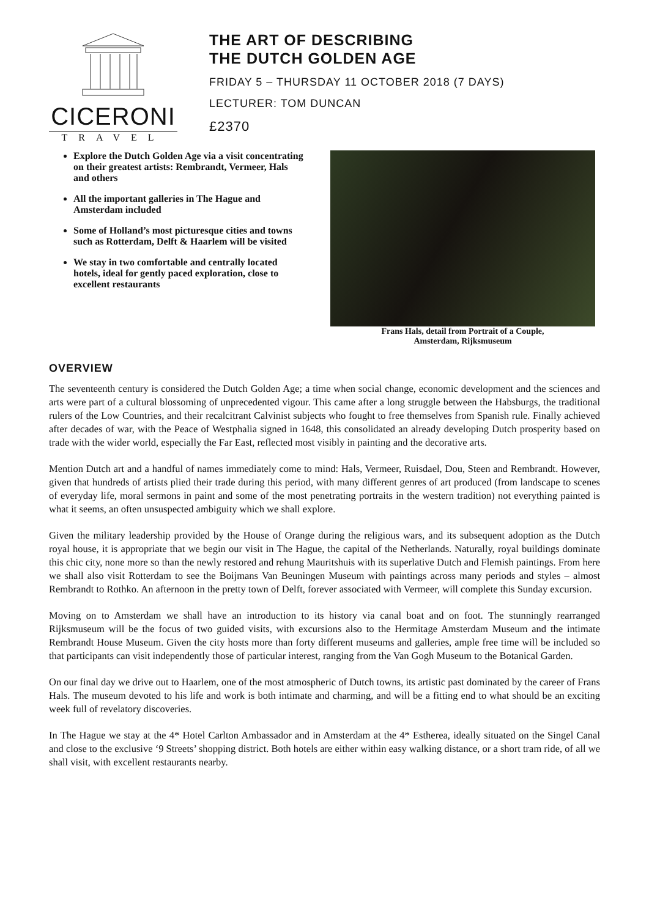CICERONI
TRAVEL
THE ART OF DESCRIBING
THE DUTCH GOLDEN AGE
FRIDAY 5 – THURSDAY 11 OCTOBER 2018 (7 DAYS)
LECTURER: TOM DUNCAN
£2370
Explore the Dutch Golden Age via a visit concentrating on their greatest artists: Rembrandt, Vermeer, Hals and others
All the important galleries in The Hague and Amsterdam included
Some of Holland’s most picturesque cities and towns such as Rotterdam, Delft & Haarlem will be visited
We stay in two comfortable and centrally located hotels, ideal for gently paced exploration, close to excellent restaurants
Frans Hals, detail from Portrait of a Couple,
Amsterdam, Rijksmuseum
OVERVIEW
The seventeenth century is considered the Dutch Golden Age; a time when social change, economic development and the sciences and arts were part of a cultural blossoming of unprecedented vigour. This came after a long struggle between the Habsburgs, the traditional rulers of the Low Countries, and their recalcitrant Calvinist subjects who fought to free themselves from Spanish rule. Finally achieved after decades of war, with the Peace of Westphalia signed in 1648, this consolidated an already developing Dutch prosperity based on trade with the wider world, especially the Far East, reflected most visibly in painting and the decorative arts.
Mention Dutch art and a handful of names immediately come to mind: Hals, Vermeer, Ruisdael, Dou, Steen and Rembrandt. However, given that hundreds of artists plied their trade during this period, with many different genres of art produced (from landscape to scenes of everyday life, moral sermons in paint and some of the most penetrating portraits in the western tradition) not everything painted is what it seems, an often unsuspected ambiguity which we shall explore.
Given the military leadership provided by the House of Orange during the religious wars, and its subsequent adoption as the Dutch royal house, it is appropriate that we begin our visit in The Hague, the capital of the Netherlands. Naturally, royal buildings dominate this chic city, none more so than the newly restored and rehung Mauritshuis with its superlative Dutch and Flemish paintings. From here we shall also visit Rotterdam to see the Boijmans Van Beuningen Museum with paintings across many periods and styles – almost Rembrandt to Rothko. An afternoon in the pretty town of Delft, forever associated with Vermeer, will complete this Sunday excursion.
Moving on to Amsterdam we shall have an introduction to its history via canal boat and on foot. The stunningly rearranged Rijksmuseum will be the focus of two guided visits, with excursions also to the Hermitage Amsterdam Museum and the intimate Rembrandt House Museum. Given the city hosts more than forty different museums and galleries, ample free time will be included so that participants can visit independently those of particular interest, ranging from the Van Gogh Museum to the Botanical Garden.
On our final day we drive out to Haarlem, one of the most atmospheric of Dutch towns, its artistic past dominated by the career of Frans Hals. The museum devoted to his life and work is both intimate and charming, and will be a fitting end to what should be an exciting week full of revelatory discoveries.
In The Hague we stay at the 4* Hotel Carlton Ambassador and in Amsterdam at the 4* Estherea, ideally situated on the Singel Canal and close to the exclusive ‘9 Streets’ shopping district. Both hotels are either within easy walking distance, or a short tram ride, of all we shall visit, with excellent restaurants nearby.